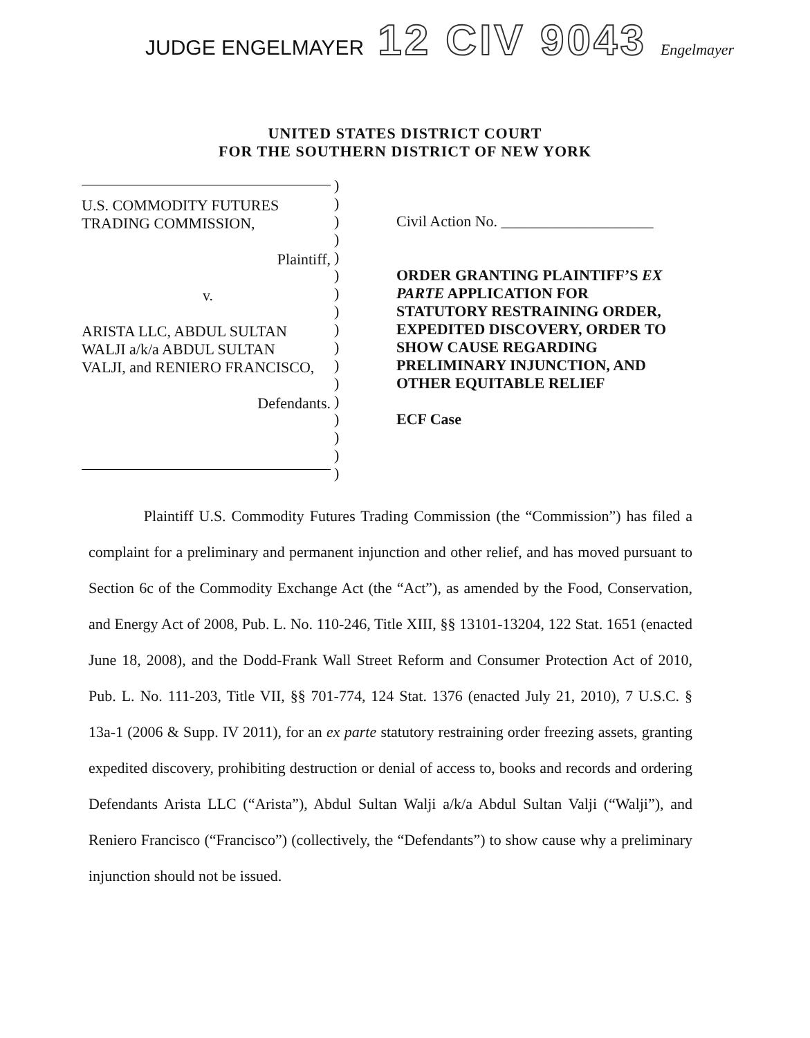JUDGE ENGELMAYER 12 CIV 9043 Engelmayer
UNITED STATES DISTRICT COURT
FOR THE SOUTHERN DISTRICT OF NEW YORK
U.S. COMMODITY FUTURES
TRADING COMMISSION,
Plaintiff,
v.
ARISTA LLC, ABDUL SULTAN
WALJI a/k/a ABDUL SULTAN
VALJI, and RENIERO FRANCISCO,
Defendants.
)
)
)
)
)
)
)
)
)
)
)
)
)
)
)
)
)
Civil Action No. ____________________
ORDER GRANTING PLAINTIFF’S EX PARTE APPLICATION FOR STATUTORY RESTRAINING ORDER, EXPEDITED DISCOVERY, ORDER TO SHOW CAUSE REGARDING PRELIMINARY INJUNCTION, AND OTHER EQUITABLE RELIEF
ECF Case
Plaintiff U.S. Commodity Futures Trading Commission (the “Commission”) has filed a complaint for a preliminary and permanent injunction and other relief, and has moved pursuant to Section 6c of the Commodity Exchange Act (the “Act”), as amended by the Food, Conservation, and Energy Act of 2008, Pub. L. No. 110-246, Title XIII, §§ 13101-13204, 122 Stat. 1651 (enacted June 18, 2008), and the Dodd-Frank Wall Street Reform and Consumer Protection Act of 2010, Pub. L. No. 111-203, Title VII, §§ 701-774, 124 Stat. 1376 (enacted July 21, 2010), 7 U.S.C. § 13a-1 (2006 & Supp. IV 2011), for an ex parte statutory restraining order freezing assets, granting expedited discovery, prohibiting destruction or denial of access to, books and records and ordering Defendants Arista LLC (“Arista”), Abdul Sultan Walji a/k/a Abdul Sultan Valji (“Walji”), and Reniero Francisco (“Francisco”) (collectively, the “Defendants”) to show cause why a preliminary injunction should not be issued.